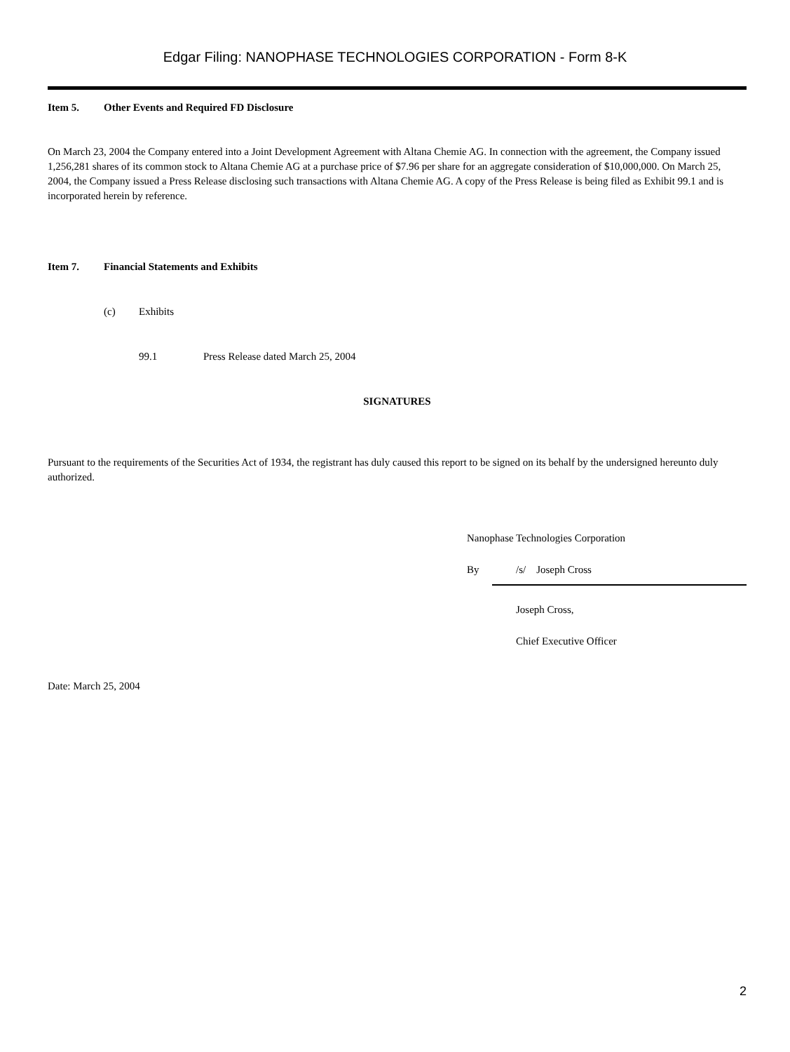Edgar Filing: NANOPHASE TECHNOLOGIES CORPORATION - Form 8-K
Item 5. Other Events and Required FD Disclosure
On March 23, 2004 the Company entered into a Joint Development Agreement with Altana Chemie AG. In connection with the agreement, the Company issued 1,256,281 shares of its common stock to Altana Chemie AG at a purchase price of $7.96 per share for an aggregate consideration of $10,000,000. On March 25, 2004, the Company issued a Press Release disclosing such transactions with Altana Chemie AG. A copy of the Press Release is being filed as Exhibit 99.1 and is incorporated herein by reference.
Item 7. Financial Statements and Exhibits
(c) Exhibits
99.1 Press Release dated March 25, 2004
SIGNATURES
Pursuant to the requirements of the Securities Act of 1934, the registrant has duly caused this report to be signed on its behalf by the undersigned hereunto duly authorized.
Nanophase Technologies Corporation
By /s/ Joseph Cross
Joseph Cross,
Chief Executive Officer
Date: March 25, 2004
2